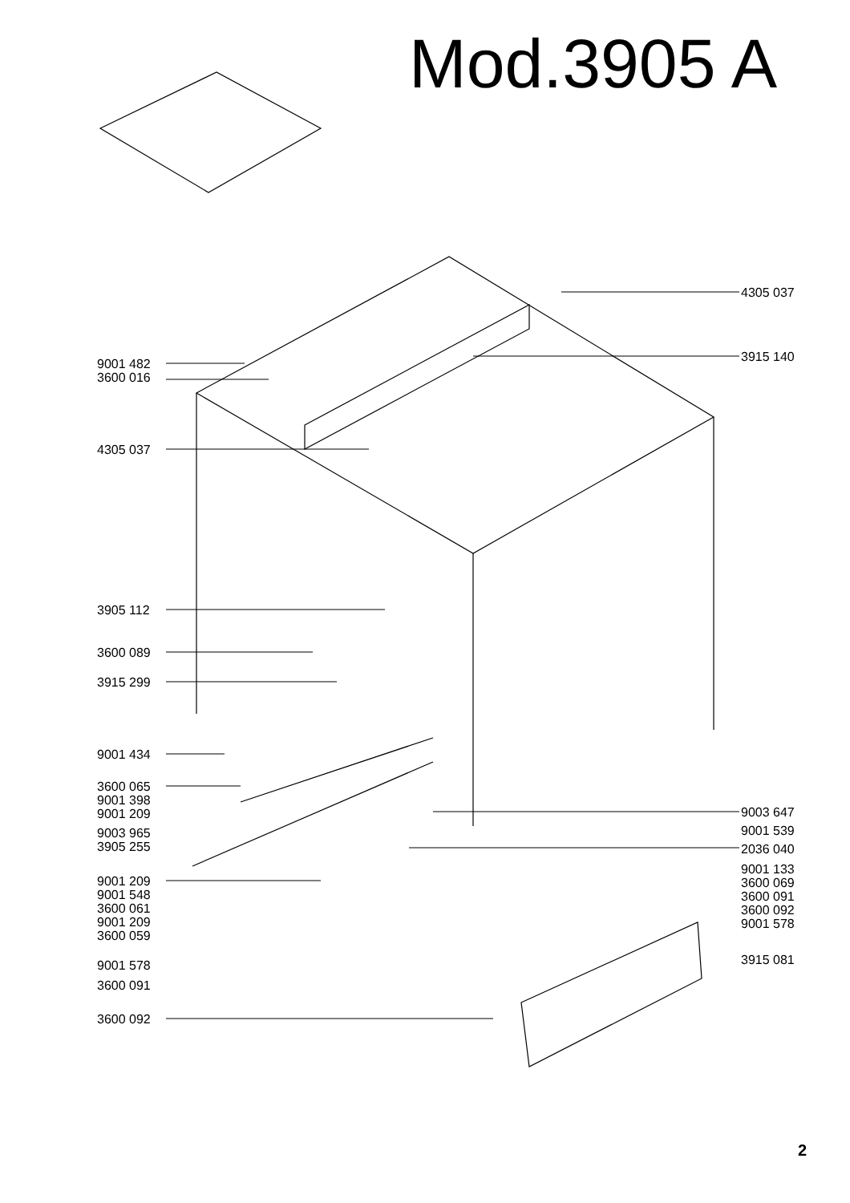Mod.3905 A
4305 037
3915 140
9001 482
3600 016
4305 037
3905 112
3600 089
3915 299
9001 434
3600 065
9001 398
9001 209
9003 965
3905 255
9001 209
9001 548
3600 061
9001 209
3600 059
9001 578
3600 091
3600 092
9003 647
9001 539
2036 040
9001 133
3600 069
3600 091
3600 092
9001 578
3915 081
2